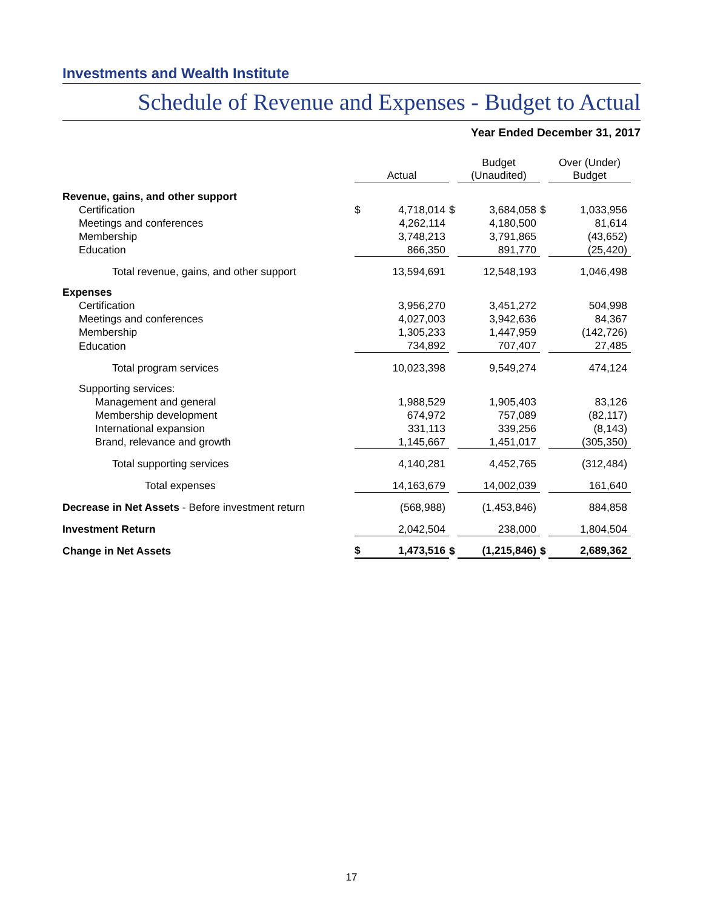Investments and Wealth Institute
Schedule of Revenue and Expenses - Budget to Actual
Year Ended December 31, 2017
| | Actual | | | Budget (Unaudited) | | | Over (Under) Budget | |
| Revenue, gains, and other support | | | | | | | | |
| Certification | $ | 4,718,014 | $ | | 3,684,058 | $ | | 1,033,956 |
| Meetings and conferences | | 4,262,114 | | | 4,180,500 | | | 81,614 |
| Membership | | 3,748,213 | | | 3,791,865 | | | (43,652) |
| Education | | 866,350 | | | 891,770 | | | (25,420) |
| Total revenue, gains, and other support | | 13,594,691 | | | 12,548,193 | | | 1,046,498 |
| Expenses | | | | | | | | |
| Certification | | 3,956,270 | | | 3,451,272 | | | 504,998 |
| Meetings and conferences | | 4,027,003 | | | 3,942,636 | | | 84,367 |
| Membership | | 1,305,233 | | | 1,447,959 | | | (142,726) |
| Education | | 734,892 | | | 707,407 | | | 27,485 |
| Total program services | | 10,023,398 | | | 9,549,274 | | | 474,124 |
| Supporting services: | | | | | | | | |
| Management and general | | 1,988,529 | | | 1,905,403 | | | 83,126 |
| Membership development | | 674,972 | | | 757,089 | | | (82,117) |
| International expansion | | 331,113 | | | 339,256 | | | (8,143) |
| Brand, relevance and growth | | 1,145,667 | | | 1,451,017 | | | (305,350) |
| Total supporting services | | 4,140,281 | | | 4,452,765 | | | (312,484) |
| Total expenses | | 14,163,679 | | | 14,002,039 | | | 161,640 |
| Decrease in Net Assets - Before investment return | | (568,988) | | | (1,453,846) | | | 884,858 |
| Investment Return | | 2,042,504 | | | 238,000 | | | 1,804,504 |
| Change in Net Assets | $ | 1,473,516 | $ | | (1,215,846) | $ | | 2,689,362 |
17